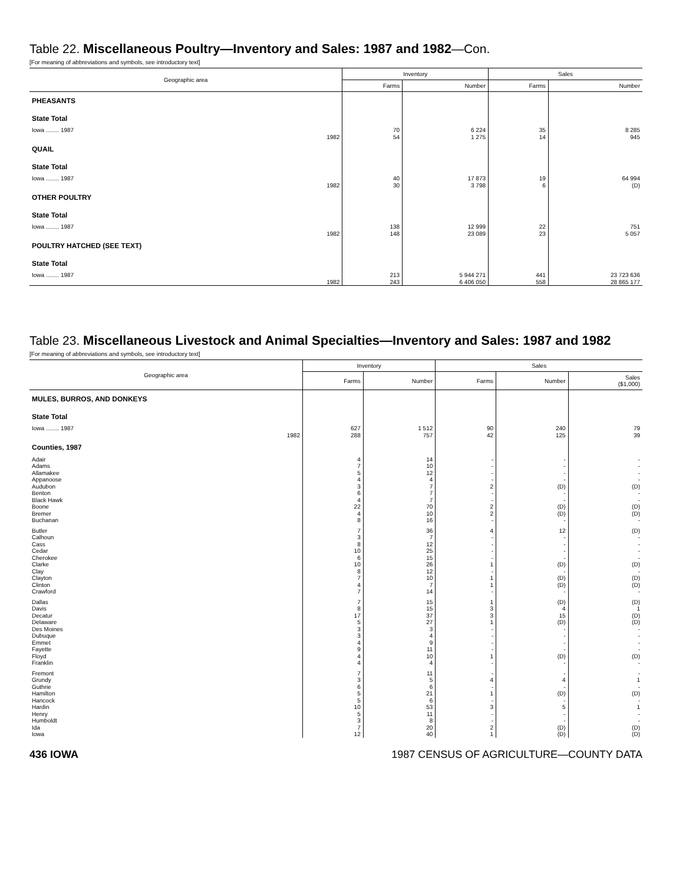Table 22. Miscellaneous Poultry—Inventory and Sales: 1987 and 1982—Con.
[For meaning of abbreviations and symbols, see introductory text]
| Geographic area | Inventory | | Sales | |
| --- | --- | --- | --- | --- |
| | Farms | Number | Farms | Number |
| PHEASANTS | | | | |
| State Total | | | | |
| Iowa ........ 1987 | 70 | 6 224 | 35 | 8 285 |
| 1982 | 54 | 1 275 | 14 | 945 |
| QUAIL | | | | |
| State Total | | | | |
| Iowa ........ 1987 | 40 | 17 873 | 19 | 64 994 |
| 1982 | 30 | 3 798 | 6 | (D) |
| OTHER POULTRY | | | | |
| State Total | | | | |
| Iowa ........ 1987 | 138 | 12 999 | 22 | 751 |
| 1982 | 148 | 23 089 | 23 | 5 057 |
| POULTRY HATCHED (SEE TEXT) | | | | |
| State Total | | | | |
| Iowa ........ 1987 | 213 | 5 944 271 | 441 | 23 723 636 |
| 1982 | 243 | 6 406 050 | 558 | 28 865 177 |
Table 23. Miscellaneous Livestock and Animal Specialties—Inventory and Sales: 1987 and 1982
[For meaning of abbreviations and symbols, see introductory text]
| Geographic area | Inventory | | Sales | | |
| --- | --- | --- | --- | --- | --- |
| | Farms | Number | Farms | Number | Sales ($1,000) |
| MULES, BURROS, AND DONKEYS | | | | | |
| State Total | | | | | |
| Iowa ........ 1987 | 627 | 1 512 | 90 | 240 | 79 |
| 1982 | 288 | 757 | 42 | 125 | 39 |
| Counties, 1987 | | | | | |
| Adair | 4 | 14 | - | - | - |
| Adams | 7 | 10 | - | - | - |
| Allamakee | 5 | 12 | - | - | - |
| Appanoose | 4 | 4 | - | - | - |
| Audubon | 3 | 7 | 2 | (D) | (D) |
| Benton | 6 | 7 | - | - | - |
| Black Hawk | 4 | 7 | - | - | - |
| Boone | 22 | 70 | 2 | (D) | (D) |
| Bremer | 4 | 10 | 2 | (D) | (D) |
| Buchanan | 8 | 16 | - | - | - |
| Butler | 7 | 36 | 4 | 12 | (D) |
| Calhoun | 3 | 7 | - | - | - |
| Cass | 8 | 12 | - | - | - |
| Cedar | 10 | 25 | - | - | - |
| Cherokee | 6 | 15 | - | - | - |
| Clarke | 10 | 26 | 1 | (D) | (D) |
| Clay | 8 | 12 | - | - | - |
| Clayton | 7 | 10 | 1 | (D) | (D) |
| Clinton | 4 | 7 | 1 | (D) | (D) |
| Crawford | 7 | 14 | - | - | - |
| Dallas | 7 | 15 | 1 | (D) | (D) |
| Davis | 8 | 15 | 3 | 4 | 1 |
| Decatur | 17 | 37 | 3 | 15 | (D) |
| Delaware | 5 | 27 | 1 | (D) | (D) |
| Des Moines | 3 | 3 | - | - | - |
| Dubuque | 3 | 4 | - | - | - |
| Emmet | 4 | 9 | - | - | - |
| Fayette | 9 | 11 | - | - | - |
| Floyd | 4 | 10 | 1 | (D) | (D) |
| Franklin | 4 | 4 | - | - | - |
| Fremont | 7 | 11 | - | - | - |
| Grundy | 3 | 5 | 4 | 4 | 1 |
| Guthrie | 6 | 6 | - | - | - |
| Hamilton | 5 | 21 | 1 | (D) | (D) |
| Hancock | 5 | 6 | - | - | - |
| Hardin | 10 | 53 | 3 | 5 | 1 |
| Henry | 5 | 11 | - | - | - |
| Humboldt | 3 | 8 | - | - | - |
| Ida | 7 | 20 | 2 | (D) | (D) |
| Iowa | 12 | 40 | 1 | (D) | (D) |
436 IOWA 1987 CENSUS OF AGRICULTURE—COUNTY DATA